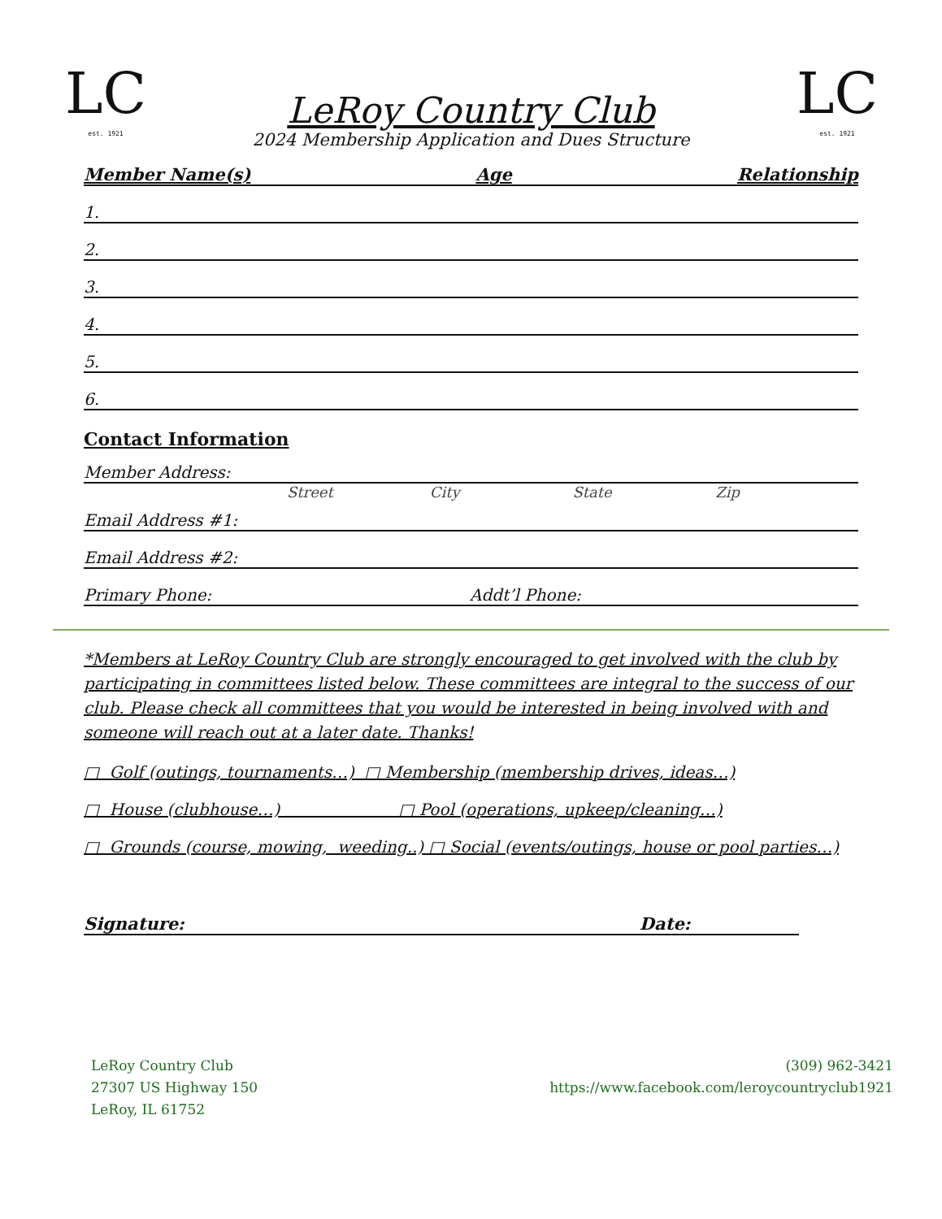LC
est. 1921
LC
est. 1921
LeRoy Country Club
2024 Membership Application and Dues Structure
Member Name(s) Age Relationship
1.
2.
3.
4.
5.
6.
Contact Information
Member Address:
Street City State Zip
Email Address #1:
Email Address #2:
Primary Phone: Addt’l Phone:
*Members at LeRoy Country Club are strongly encouraged to get involved with the club by participating in committees listed below. These committees are integral to the success of our club. Please check all committees that you would be interested in being involved with and someone will reach out at a later date. Thanks!
□ Golf (outings, tournaments…) □ Membership (membership drives, ideas…)
□ House (clubhouse…) □ Pool (operations, upkeep/cleaning…)
□ Grounds (course, mowing, weeding..) □ Social (events/outings, house or pool parties…)
Signature: Date:
LeRoy Country Club
27307 US Highway 150
LeRoy, IL 61752
(309) 962-3421
https://www.facebook.com/leroycountryclub1921